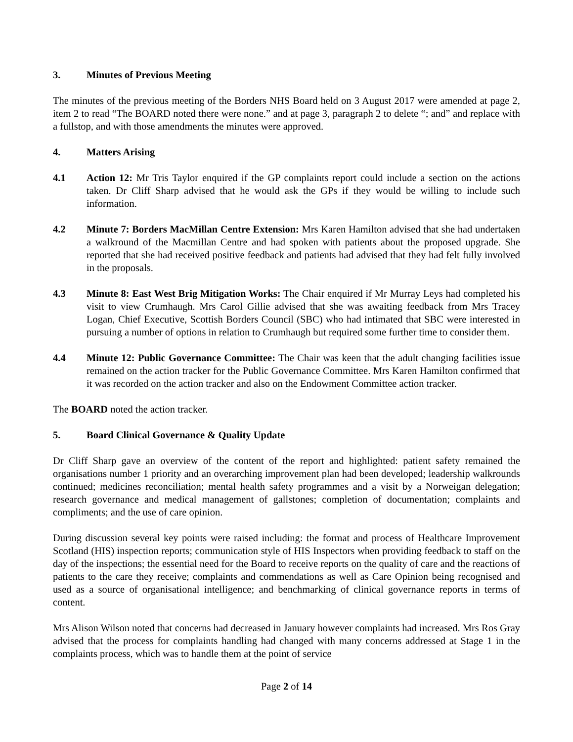3. Minutes of Previous Meeting
The minutes of the previous meeting of the Borders NHS Board held on 3 August 2017 were amended at page 2, item 2 to read “The BOARD noted there were none.” and at page 3, paragraph 2 to delete “; and” and replace with a fullstop, and with those amendments the minutes were approved.
4. Matters Arising
4.1 Action 12: Mr Tris Taylor enquired if the GP complaints report could include a section on the actions taken. Dr Cliff Sharp advised that he would ask the GPs if they would be willing to include such information.
4.2 Minute 7: Borders MacMillan Centre Extension: Mrs Karen Hamilton advised that she had undertaken a walkround of the Macmillan Centre and had spoken with patients about the proposed upgrade. She reported that she had received positive feedback and patients had advised that they had felt fully involved in the proposals.
4.3 Minute 8: East West Brig Mitigation Works: The Chair enquired if Mr Murray Leys had completed his visit to view Crumhaugh. Mrs Carol Gillie advised that she was awaiting feedback from Mrs Tracey Logan, Chief Executive, Scottish Borders Council (SBC) who had intimated that SBC were interested in pursuing a number of options in relation to Crumhaugh but required some further time to consider them.
4.4 Minute 12: Public Governance Committee: The Chair was keen that the adult changing facilities issue remained on the action tracker for the Public Governance Committee. Mrs Karen Hamilton confirmed that it was recorded on the action tracker and also on the Endowment Committee action tracker.
The BOARD noted the action tracker.
5. Board Clinical Governance & Quality Update
Dr Cliff Sharp gave an overview of the content of the report and highlighted: patient safety remained the organisations number 1 priority and an overarching improvement plan had been developed; leadership walkrounds continued; medicines reconciliation; mental health safety programmes and a visit by a Norweigan delegation; research governance and medical management of gallstones; completion of documentation; complaints and compliments; and the use of care opinion.
During discussion several key points were raised including: the format and process of Healthcare Improvement Scotland (HIS) inspection reports; communication style of HIS Inspectors when providing feedback to staff on the day of the inspections; the essential need for the Board to receive reports on the quality of care and the reactions of patients to the care they receive; complaints and commendations as well as Care Opinion being recognised and used as a source of organisational intelligence; and benchmarking of clinical governance reports in terms of content.
Mrs Alison Wilson noted that concerns had decreased in January however complaints had increased. Mrs Ros Gray advised that the process for complaints handling had changed with many concerns addressed at Stage 1 in the complaints process, which was to handle them at the point of service
Page 2 of 14